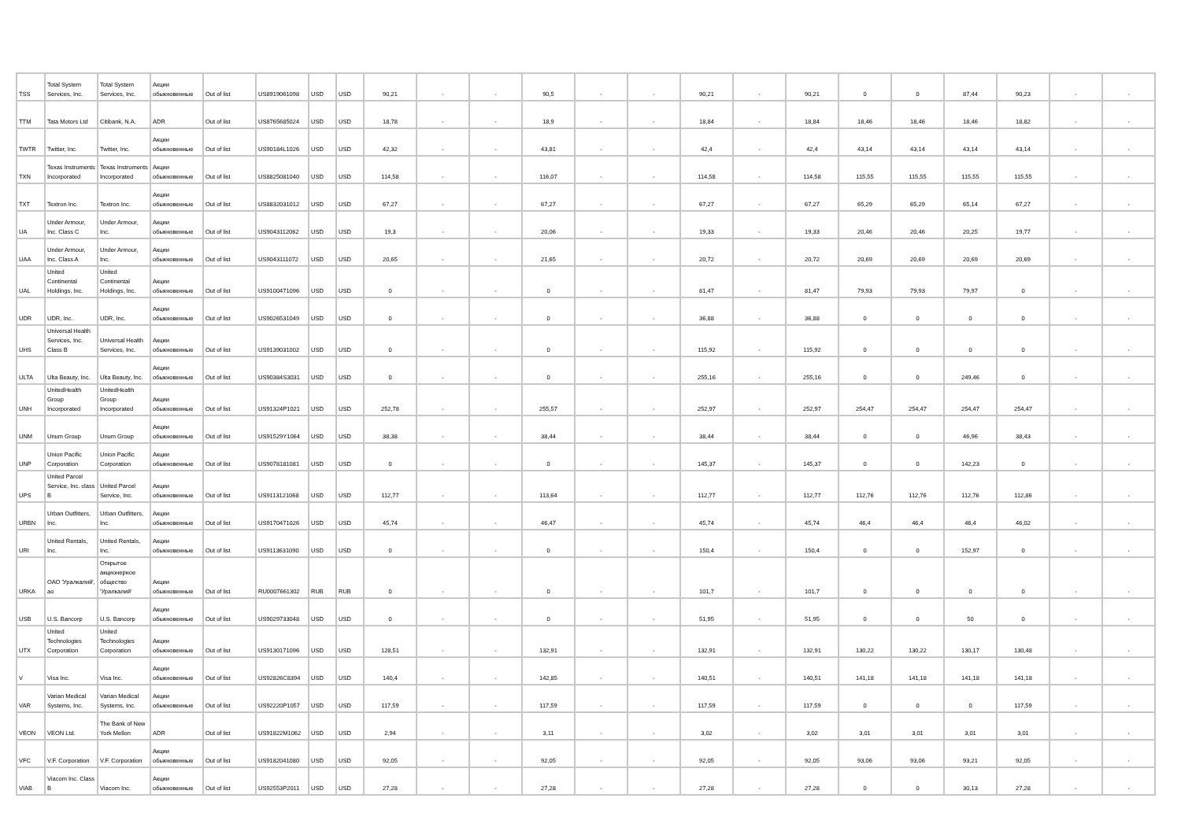| TSS | Total System Services, Inc. | Total System Services, Inc. | Акции обыкновенные | Out of list | US8919061098 | USD | USD | 90,21 | - | - | 90,5 | - | - | 90,21 | - | 90,21 | 0 | 0 | 87,44 | 90,23 | - | - |
| TTM | Tata Motors Ltd | Citibank, N.A. | ADR | Out of list | US8765685024 | USD | USD | 18,78 | - | - | 18,9 | - | - | 18,84 | - | 18,84 | 18,46 | 18,46 | 18,46 | 18,82 | - | - |
| TWTR | Twitter, Inc. | Twitter, Inc. | Акции обыкновенные | Out of list | US90184L1026 | USD | USD | 42,32 | - | - | 43,81 | - | - | 42,4 | - | 42,4 | 43,14 | 43,14 | 43,14 | 43,14 | - | - |
| TXN | Texas Instruments Incorporated | Texas Instruments Incorporated | Акции обыкновенные | Out of list | US8825081040 | USD | USD | 114,58 | - | - | 116,07 | - | - | 114,58 | - | 114,58 | 115,55 | 115,55 | 115,55 | 115,55 | - | - |
| TXT | Textron Inc. | Textron Inc. | Акции обыкновенные | Out of list | US8832031012 | USD | USD | 67,27 | - | - | 67,27 | - | - | 67,27 | - | 67,27 | 65,29 | 65,29 | 65,14 | 67,27 | - | - |
| UA | Under Armour, Inc. Class C | Under Armour, Inc. | Акции обыкновенные | Out of list | US9043112062 | USD | USD | 19,3 | - | - | 20,06 | - | - | 19,33 | - | 19,33 | 20,46 | 20,46 | 20,25 | 19,77 | - | - |
| UAA | Under Armour, Inc. Class A | Under Armour, Inc. | Акции обыкновенные | Out of list | US9043111072 | USD | USD | 20,65 | - | - | 21,65 | - | - | 20,72 | - | 20,72 | 20,69 | 20,69 | 20,69 | 20,69 | - | - |
| UAL | United Continental Holdings, Inc. | United Continental Holdings, Inc. | Акции обыкновенные | Out of list | US9100471096 | USD | USD | 0 | - | - | 0 | - | - | 81,47 | - | 81,47 | 79,93 | 79,93 | 79,97 | 0 | - | - |
| UDR | UDR, Inc. | UDR, Inc. | Акции обыкновенные | Out of list | US9026531049 | USD | USD | 0 | - | - | 0 | - | - | 36,88 | - | 36,88 | 0 | 0 | 0 | 0 | - | - |
| UHS | Universal Health Services, Inc. Class B | Universal Health Services, Inc. | Акции обыкновенные | Out of list | US9139031002 | USD | USD | 0 | - | - | 0 | - | - | 115,92 | - | 115,92 | 0 | 0 | 0 | 0 | - | - |
| ULTA | Ulta Beauty, Inc. | Ulta Beauty, Inc. | Акции обыкновенные | Out of list | US90384S3031 | USD | USD | 0 | - | - | 0 | - | - | 255,16 | - | 255,16 | 0 | 0 | 249,46 | 0 | - | - |
| UNH | UnitedHealth Group Incorporated | UnitedHealth Group Incorporated | Акции обыкновенные | Out of list | US91324P1021 | USD | USD | 252,78 | - | - | 255,57 | - | - | 252,97 | - | 252,97 | 254,47 | 254,47 | 254,47 | 254,47 | - | - |
| UNM | Unum Group | Unum Group | Акции обыкновенные | Out of list | US91529Y1064 | USD | USD | 38,38 | - | - | 38,44 | - | - | 38,44 | - | 38,44 | 0 | 0 | 46,96 | 38,43 | - | - |
| UNP | Union Pacific Corporation | Union Pacific Corporation | Акции обыкновенные | Out of list | US9078181081 | USD | USD | 0 | - | - | 0 | - | - | 145,37 | - | 145,37 | 0 | 0 | 142,23 | 0 | - | - |
| UPS | United Parcel Service, Inc. class B | United Parcel Service, Inc. | Акции обыкновенные | Out of list | US9113121068 | USD | USD | 112,77 | - | - | 113,64 | - | - | 112,77 | - | 112,77 | 112,76 | 112,76 | 112,76 | 112,86 | - | - |
| URBN | Urban Outfitters, Inc. | Urban Outfitters, Inc. | Акции обыкновенные | Out of list | US9170471026 | USD | USD | 45,74 | - | - | 46,47 | - | - | 45,74 | - | 45,74 | 46,4 | 46,4 | 46,4 | 46,02 | - | - |
| URI | United Rentals, Inc. | United Rentals, Inc. | Акции обыкновенные | Out of list | US9113631090 | USD | USD | 0 | - | - | 0 | - | - | 150,4 | - | 150,4 | 0 | 0 | 152,97 | 0 | - | - |
| URKA | ОАО 'Уралкалий', ао | Открытое акционерное общество 'Уралкалий' | Акции обыкновенные | Out of list | RU0007661302 | RUB | RUB | 0 | - | - | 0 | - | - | 101,7 | - | 101,7 | 0 | 0 | 0 | 0 | - | - |
| USB | U.S. Bancorp | U.S. Bancorp | Акции обыкновенные | Out of list | US9029733048 | USD | USD | 0 | - | - | 0 | - | - | 51,95 | - | 51,95 | 0 | 0 | 50 | 0 | - | - |
| UTX | United Technologies Corporation | United Technologies Corporation | Акции обыкновенные | Out of list | US9130171096 | USD | USD | 128,51 | - | - | 132,91 | - | - | 132,91 | - | 132,91 | 130,22 | 130,22 | 130,17 | 130,48 | - | - |
| V | Visa Inc. | Visa Inc. | Акции обыкновенные | Out of list | US92826C8394 | USD | USD | 140,4 | - | - | 142,85 | - | - | 140,51 | - | 140,51 | 141,18 | 141,18 | 141,18 | 141,18 | - | - |
| VAR | Varian Medical Systems, Inc. | Varian Medical Systems, Inc. | Акции обыкновенные | Out of list | US92220P1057 | USD | USD | 117,59 | - | - | 117,59 | - | - | 117,59 | - | 117,59 | 0 | 0 | 0 | 117,59 | - | - |
| VEON | VEON Ltd. | The Bank of New York Mellon | ADR | Out of list | US91822M1062 | USD | USD | 2,94 | - | - | 3,11 | - | - | 3,02 | - | 3,02 | 3,01 | 3,01 | 3,01 | 3,01 | - | - |
| VFC | V.F. Corporation | V.F. Corporation | Акции обыкновенные | Out of list | US9182041080 | USD | USD | 92,05 | - | - | 92,05 | - | - | 92,05 | - | 92,05 | 93,06 | 93,06 | 93,21 | 92,05 | - | - |
| VIAB | Viacom Inc. Class B | Viacom Inc. | Акции обыкновенные | Out of list | US92553P2011 | USD | USD | 27,28 | - | - | 27,28 | - | - | 27,28 | - | 27,28 | 0 | 0 | 30,13 | 27,28 | - | - |